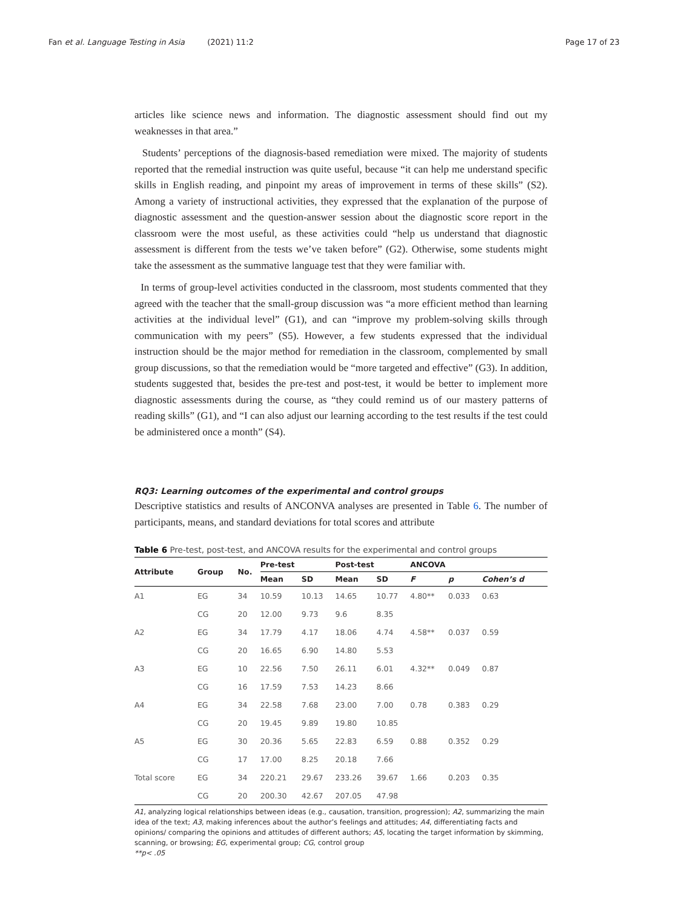Fan et al. Language Testing in Asia (2021) 11:2 Page 17 of 23
articles like science news and information. The diagnostic assessment should find out my weaknesses in that area.”
Students’ perceptions of the diagnosis-based remediation were mixed. The majority of students reported that the remedial instruction was quite useful, because “it can help me understand specific skills in English reading, and pinpoint my areas of improvement in terms of these skills” (S2). Among a variety of instructional activities, they expressed that the explanation of the purpose of diagnostic assessment and the question-answer session about the diagnostic score report in the classroom were the most useful, as these activities could “help us understand that diagnostic assessment is different from the tests we’ve taken before” (G2). Otherwise, some students might take the assessment as the summative language test that they were familiar with.
In terms of group-level activities conducted in the classroom, most students commented that they agreed with the teacher that the small-group discussion was “a more efficient method than learning activities at the individual level” (G1), and can “improve my problem-solving skills through communication with my peers” (S5). However, a few students expressed that the individual instruction should be the major method for remediation in the classroom, complemented by small group discussions, so that the remediation would be “more targeted and effective” (G3). In addition, students suggested that, besides the pre-test and post-test, it would be better to implement more diagnostic assessments during the course, as “they could remind us of our mastery patterns of reading skills” (G1), and “I can also adjust our learning according to the test results if the test could be administered once a month” (S4).
RQ3: Learning outcomes of the experimental and control groups
Descriptive statistics and results of ANCONVA analyses are presented in Table 6. The number of participants, means, and standard deviations for total scores and attribute
Table 6 Pre-test, post-test, and ANCOVA results for the experimental and control groups
| Attribute | Group | No. | Pre-test | | Post-test | | ANCOVA | | |
| --- | --- | --- | --- | --- | --- | --- | --- | --- | --- |
| | | | Mean | SD | Mean | SD | F | p | Cohen’s d |
| A1 | EG | 34 | 10.59 | 10.13 | 14.65 | 10.77 | 4.80** | 0.033 | 0.63 |
| | CG | 20 | 12.00 | 9.73 | 9.6 | 8.35 | | | |
| A2 | EG | 34 | 17.79 | 4.17 | 18.06 | 4.74 | 4.58** | 0.037 | 0.59 |
| | CG | 20 | 16.65 | 6.90 | 14.80 | 5.53 | | | |
| A3 | EG | 10 | 22.56 | 7.50 | 26.11 | 6.01 | 4.32** | 0.049 | 0.87 |
| | CG | 16 | 17.59 | 7.53 | 14.23 | 8.66 | | | |
| A4 | EG | 34 | 22.58 | 7.68 | 23.00 | 7.00 | 0.78 | 0.383 | 0.29 |
| | CG | 20 | 19.45 | 9.89 | 19.80 | 10.85 | | | |
| A5 | EG | 30 | 20.36 | 5.65 | 22.83 | 6.59 | 0.88 | 0.352 | 0.29 |
| | CG | 17 | 17.00 | 8.25 | 20.18 | 7.66 | | | |
| Total score | EG | 34 | 220.21 | 29.67 | 233.26 | 39.67 | 1.66 | 0.203 | 0.35 |
| | CG | 20 | 200.30 | 42.67 | 207.05 | 47.98 | | | |
A1, analyzing logical relationships between ideas (e.g., causation, transition, progression); A2, summarizing the main idea of the text; A3, making inferences about the author’s feelings and attitudes; A4, differentiating facts and opinions/ comparing the opinions and attitudes of different authors; A5, locating the target information by skimming, scanning, or browsing; EG, experimental group; CG, control group
**p< .05